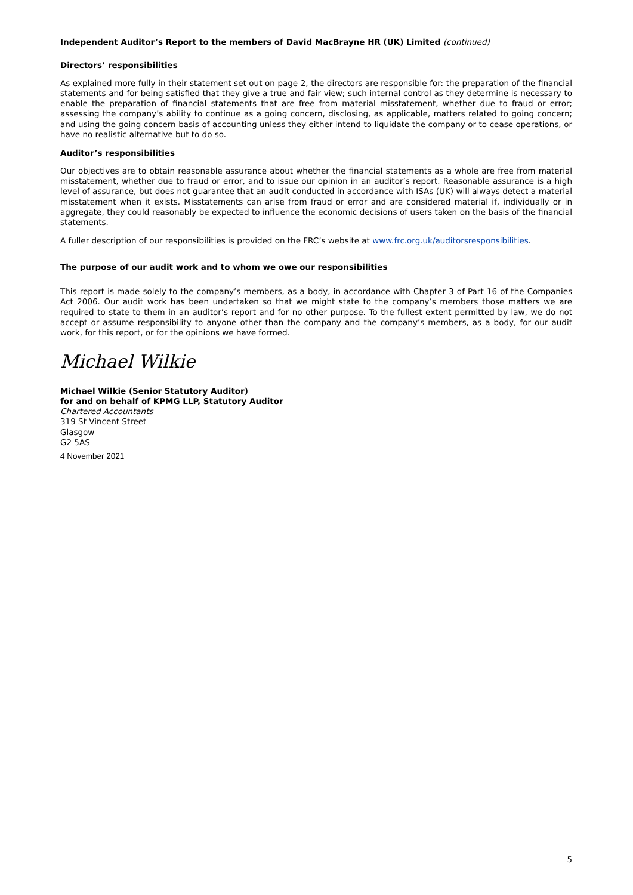Independent Auditor’s Report to the members of David MacBrayne HR (UK) Limited (continued)
Directors’ responsibilities
As explained more fully in their statement set out on page 2, the directors are responsible for: the preparation of the financial statements and for being satisfied that they give a true and fair view; such internal control as they determine is necessary to enable the preparation of financial statements that are free from material misstatement, whether due to fraud or error; assessing the company’s ability to continue as a going concern, disclosing, as applicable, matters related to going concern; and using the going concern basis of accounting unless they either intend to liquidate the company or to cease operations, or have no realistic alternative but to do so.
Auditor’s responsibilities
Our objectives are to obtain reasonable assurance about whether the financial statements as a whole are free from material misstatement, whether due to fraud or error, and to issue our opinion in an auditor’s report. Reasonable assurance is a high level of assurance, but does not guarantee that an audit conducted in accordance with ISAs (UK) will always detect a material misstatement when it exists. Misstatements can arise from fraud or error and are considered material if, individually or in aggregate, they could reasonably be expected to influence the economic decisions of users taken on the basis of the financial statements.
A fuller description of our responsibilities is provided on the FRC’s website at www.frc.org.uk/auditorsresponsibilities.
The purpose of our audit work and to whom we owe our responsibilities
This report is made solely to the company’s members, as a body, in accordance with Chapter 3 of Part 16 of the Companies Act 2006. Our audit work has been undertaken so that we might state to the company’s members those matters we are required to state to them in an auditor’s report and for no other purpose. To the fullest extent permitted by law, we do not accept or assume responsibility to anyone other than the company and the company’s members, as a body, for our audit work, for this report, or for the opinions we have formed.
Michael Wilkie
Michael Wilkie (Senior Statutory Auditor)
for and on behalf of KPMG LLP, Statutory Auditor
Chartered Accountants
319 St Vincent Street
Glasgow
G2 5AS
4 November 2021
5